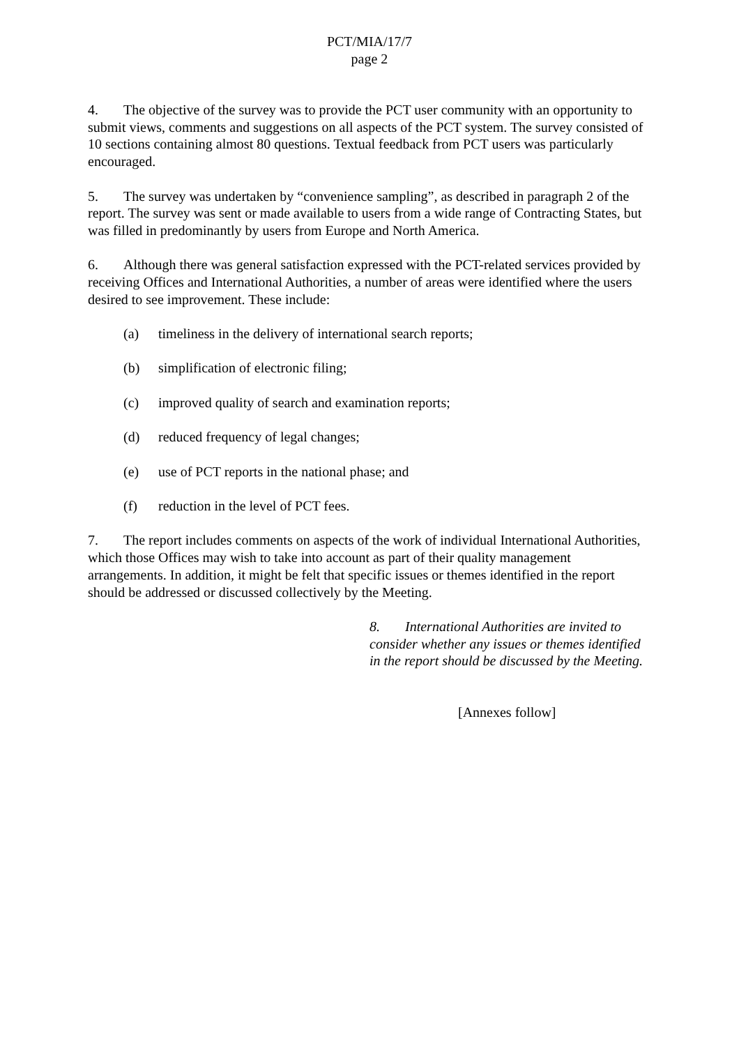PCT/MIA/17/7
page 2
4. The objective of the survey was to provide the PCT user community with an opportunity to submit views, comments and suggestions on all aspects of the PCT system. The survey consisted of 10 sections containing almost 80 questions. Textual feedback from PCT users was particularly encouraged.
5. The survey was undertaken by “convenience sampling”, as described in paragraph 2 of the report. The survey was sent or made available to users from a wide range of Contracting States, but was filled in predominantly by users from Europe and North America.
6. Although there was general satisfaction expressed with the PCT-related services provided by receiving Offices and International Authorities, a number of areas were identified where the users desired to see improvement. These include:
(a) timeliness in the delivery of international search reports;
(b) simplification of electronic filing;
(c) improved quality of search and examination reports;
(d) reduced frequency of legal changes;
(e) use of PCT reports in the national phase; and
(f) reduction in the level of PCT fees.
7. The report includes comments on aspects of the work of individual International Authorities, which those Offices may wish to take into account as part of their quality management arrangements. In addition, it might be felt that specific issues or themes identified in the report should be addressed or discussed collectively by the Meeting.
8. International Authorities are invited to consider whether any issues or themes identified in the report should be discussed by the Meeting.
[Annexes follow]